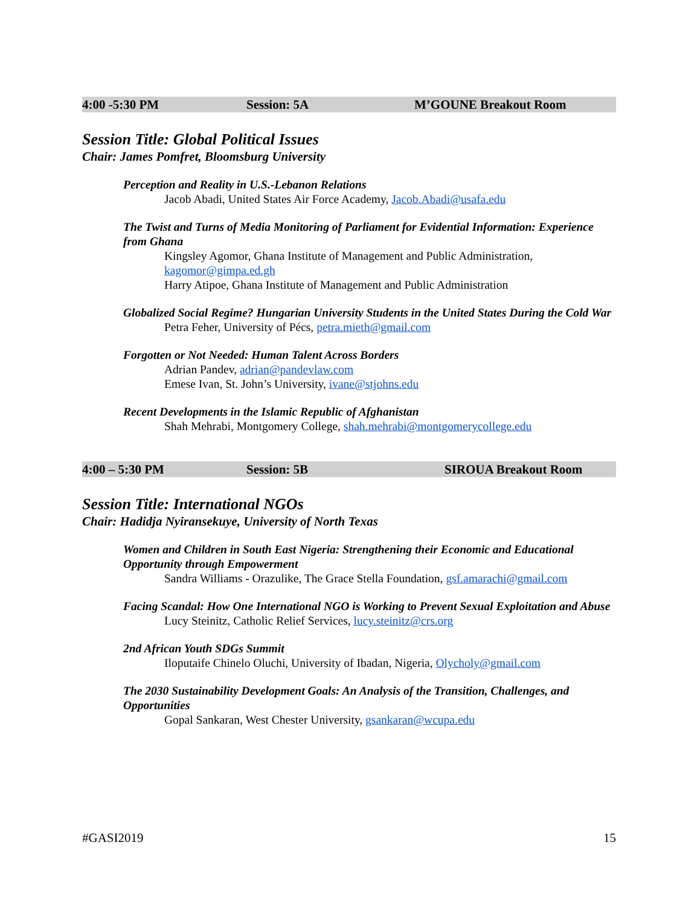4:00 -5:30 PM Session: 5A M’GOUNE Breakout Room
Session Title: Global Political Issues
Chair: James Pomfret, Bloomsburg University
Perception and Reality in U.S.-Lebanon Relations
Jacob Abadi, United States Air Force Academy, Jacob.Abadi@usafa.edu
The Twist and Turns of Media Monitoring of Parliament for Evidential Information: Experience from Ghana
Kingsley Agomor, Ghana Institute of Management and Public Administration, kagomor@gimpa.ed.gh
Harry Atipoe, Ghana Institute of Management and Public Administration
Globalized Social Regime? Hungarian University Students in the United States During the Cold War
Petra Feher, University of Pécs, petra.mieth@gmail.com
Forgotten or Not Needed: Human Talent Across Borders
Adrian Pandev, adrian@pandevlaw.com
Emese Ivan, St. John’s University, ivane@stjohns.edu
Recent Developments in the Islamic Republic of Afghanistan
Shah Mehrabi, Montgomery College, shah.mehrabi@montgomerycollege.edu
4:00 – 5:30 PM Session: 5B SIROUA Breakout Room
Session Title: International NGOs
Chair: Hadidja Nyiransekuye, University of North Texas
Women and Children in South East Nigeria: Strengthening their Economic and Educational Opportunity through Empowerment
Sandra Williams - Orazulike, The Grace Stella Foundation, gsf.amarachi@gmail.com
Facing Scandal: How One International NGO is Working to Prevent Sexual Exploitation and Abuse
Lucy Steinitz, Catholic Relief Services, lucy.steinitz@crs.org
2nd African Youth SDGs Summit
Iloputaife Chinelo Oluchi, University of Ibadan, Nigeria, Olycholy@gmail.com
The 2030 Sustainability Development Goals: An Analysis of the Transition, Challenges, and Opportunities
Gopal Sankaran, West Chester University, gsankaran@wcupa.edu
#GASI2019 15